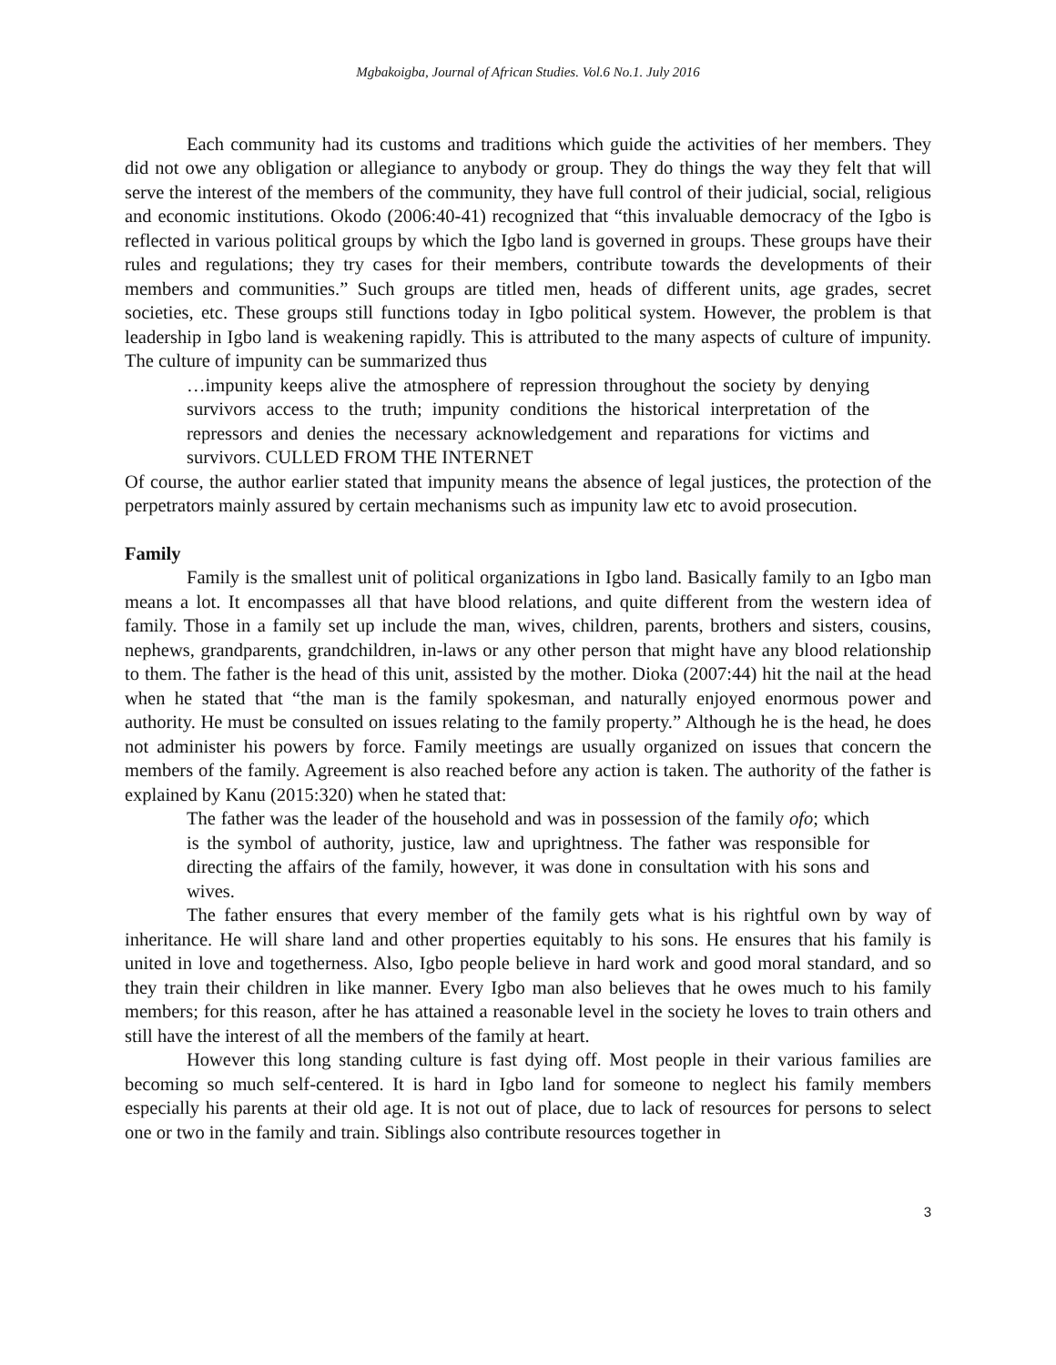Mgbakoigba, Journal of African Studies. Vol.6 No.1. July 2016
Each community had its customs and traditions which guide the activities of her members. They did not owe any obligation or allegiance to anybody or group. They do things the way they felt that will serve the interest of the members of the community, they have full control of their judicial, social, religious and economic institutions. Okodo (2006:40-41) recognized that “this invaluable democracy of the Igbo is reflected in various political groups by which the Igbo land is governed in groups. These groups have their rules and regulations; they try cases for their members, contribute towards the developments of their members and communities.” Such groups are titled men, heads of different units, age grades, secret societies, etc. These groups still functions today in Igbo political system. However, the problem is that leadership in Igbo land is weakening rapidly. This is attributed to the many aspects of culture of impunity. The culture of impunity can be summarized thus
…impunity keeps alive the atmosphere of repression throughout the society by denying survivors access to the truth; impunity conditions the historical interpretation of the repressors and denies the necessary acknowledgement and reparations for victims and survivors. CULLED FROM THE INTERNET
Of course, the author earlier stated that impunity means the absence of legal justices, the protection of the perpetrators mainly assured by certain mechanisms such as impunity law etc to avoid prosecution.
Family
Family is the smallest unit of political organizations in Igbo land. Basically family to an Igbo man means a lot. It encompasses all that have blood relations, and quite different from the western idea of family. Those in a family set up include the man, wives, children, parents, brothers and sisters, cousins, nephews, grandparents, grandchildren, in-laws or any other person that might have any blood relationship to them. The father is the head of this unit, assisted by the mother. Dioka (2007:44) hit the nail at the head when he stated that “the man is the family spokesman, and naturally enjoyed enormous power and authority. He must be consulted on issues relating to the family property.” Although he is the head, he does not administer his powers by force. Family meetings are usually organized on issues that concern the members of the family. Agreement is also reached before any action is taken. The authority of the father is explained by Kanu (2015:320) when he stated that:
The father was the leader of the household and was in possession of the family ofo; which is the symbol of authority, justice, law and uprightness. The father was responsible for directing the affairs of the family, however, it was done in consultation with his sons and wives.
The father ensures that every member of the family gets what is his rightful own by way of inheritance. He will share land and other properties equitably to his sons. He ensures that his family is united in love and togetherness. Also, Igbo people believe in hard work and good moral standard, and so they train their children in like manner. Every Igbo man also believes that he owes much to his family members; for this reason, after he has attained a reasonable level in the society he loves to train others and still have the interest of all the members of the family at heart.
However this long standing culture is fast dying off. Most people in their various families are becoming so much self-centered. It is hard in Igbo land for someone to neglect his family members especially his parents at their old age. It is not out of place, due to lack of resources for persons to select one or two in the family and train. Siblings also contribute resources together in
3